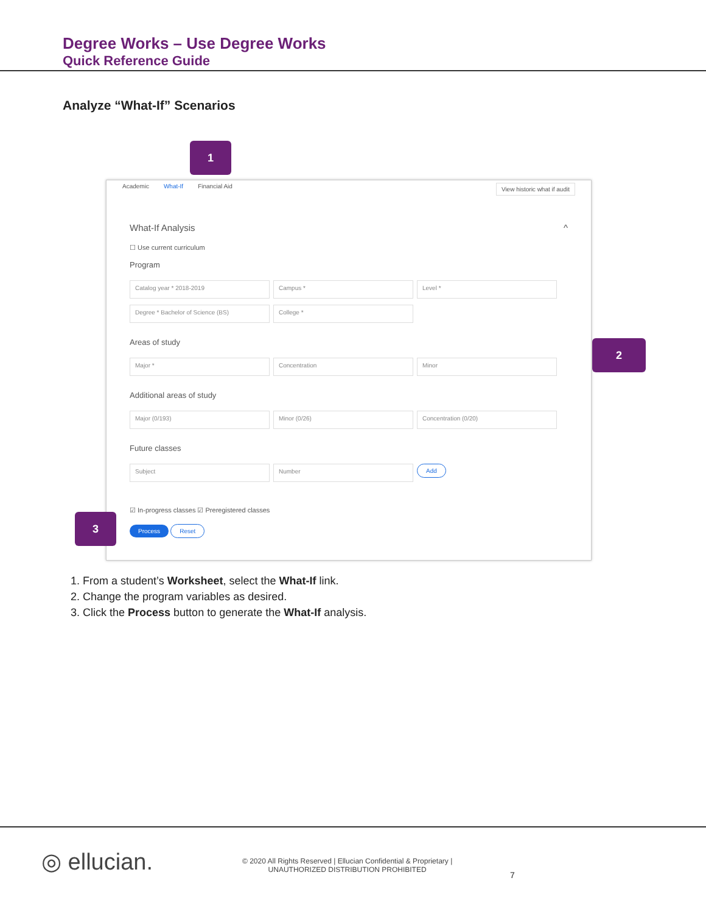Degree Works – Use Degree Works
Quick Reference Guide
Analyze “What-If” Scenarios
Academic What-If Financial Aid View historic what if audit
What-If Analysis ^
☐ Use current curriculum
Program
Catalog year * 2018-2019 Campus * Level *
Degree * Bachelor of Science (BS) College *
Areas of study
Major * Concentration Minor
Additional areas of study
Major (0/193) Minor (0/26) Concentration (0/20)
Future classes
Subject Number Add
☑ In-progress classes ☑ Preregistered classes
Process Reset
1
2
3
1. From a student’s Worksheet, select the What-If link.
2. Change the program variables as desired.
3. Click the Process button to generate the What-If analysis.
◎ ellucian.
© 2020 All Rights Reserved | Ellucian Confidential & Proprietary |
UNAUTHORIZED DISTRIBUTION PROHIBITED
7